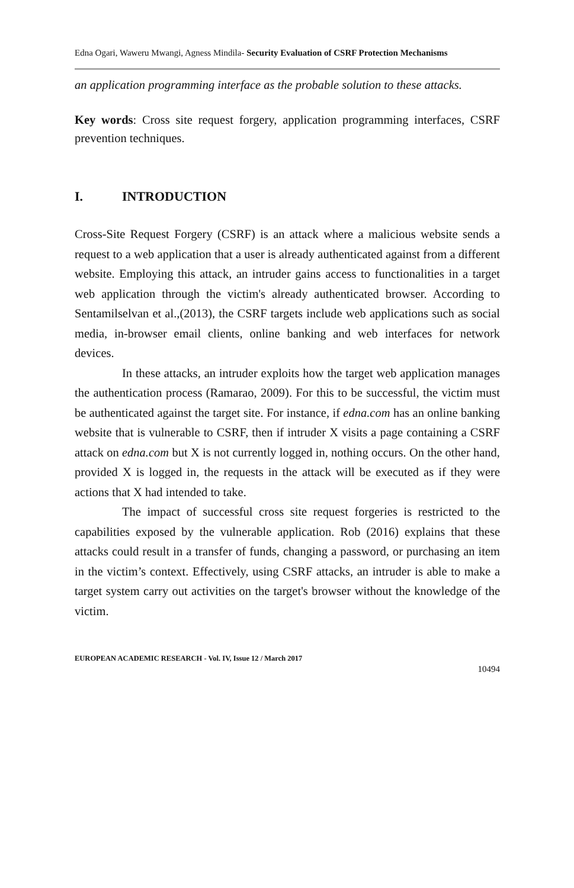Edna Ogari, Waweru Mwangi, Agness Mindila- Security Evaluation of CSRF Protection Mechanisms
an application programming interface as the probable solution to these attacks.
Key words: Cross site request forgery, application programming interfaces, CSRF prevention techniques.
I. INTRODUCTION
Cross-Site Request Forgery (CSRF) is an attack where a malicious website sends a request to a web application that a user is already authenticated against from a different website. Employing this attack, an intruder gains access to functionalities in a target web application through the victim's already authenticated browser. According to Sentamilselvan et al.,(2013), the CSRF targets include web applications such as social media, in-browser email clients, online banking and web interfaces for network devices.
In these attacks, an intruder exploits how the target web application manages the authentication process (Ramarao, 2009). For this to be successful, the victim must be authenticated against the target site. For instance, if edna.com has an online banking website that is vulnerable to CSRF, then if intruder X visits a page containing a CSRF attack on edna.com but X is not currently logged in, nothing occurs. On the other hand, provided X is logged in, the requests in the attack will be executed as if they were actions that X had intended to take.
The impact of successful cross site request forgeries is restricted to the capabilities exposed by the vulnerable application. Rob (2016) explains that these attacks could result in a transfer of funds, changing a password, or purchasing an item in the victim’s context. Effectively, using CSRF attacks, an intruder is able to make a target system carry out activities on the target's browser without the knowledge of the victim.
EUROPEAN ACADEMIC RESEARCH - Vol. IV, Issue 12 / March 2017
10494